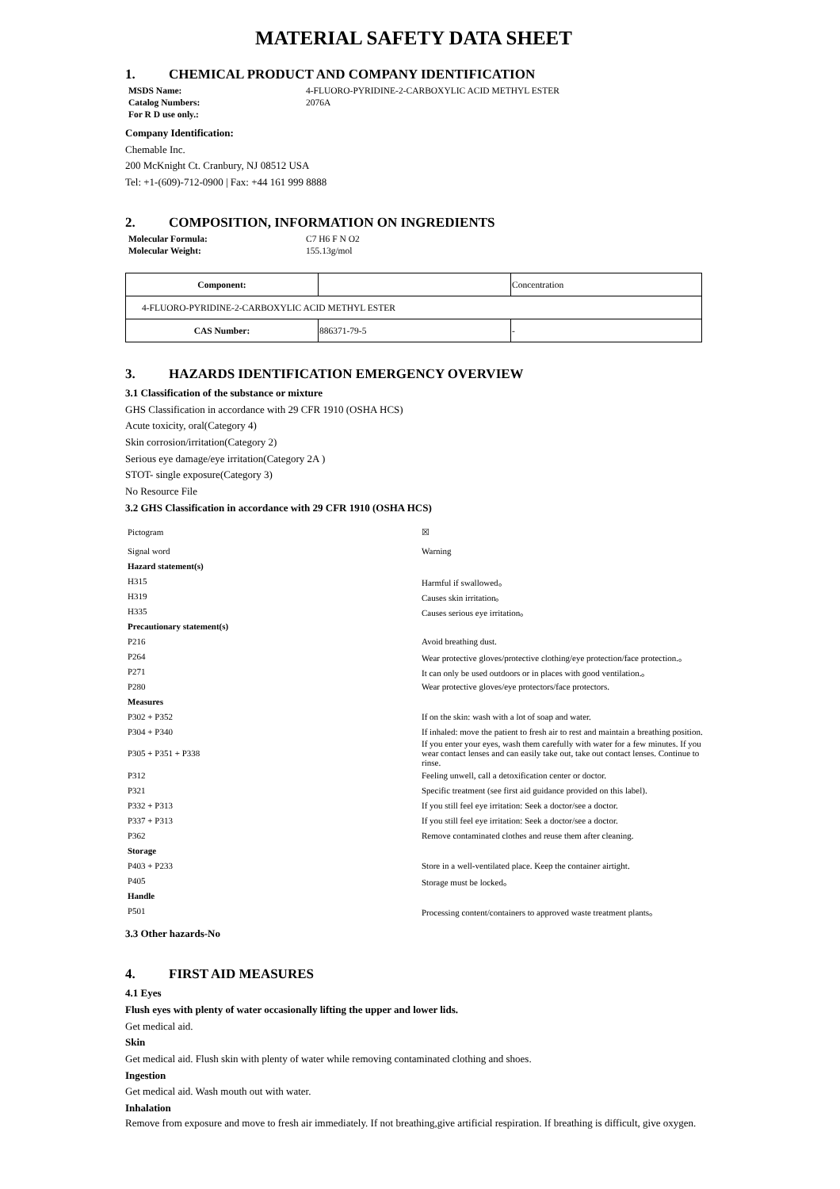MATERIAL SAFETY DATA SHEET
1. CHEMICAL PRODUCT AND COMPANY IDENTIFICATION
MSDS Name: 4-FLUORO-PYRIDINE-2-CARBOXYLIC ACID METHYL ESTER
Catalog Numbers: 2076A
For R D use only.:
Company Identification:
Chemable Inc.
200 McKnight Ct. Cranbury, NJ 08512 USA
Tel: +1-(609)-712-0900 | Fax: +44 161 999 8888
2. COMPOSITION, INFORMATION ON INGREDIENTS
Molecular Formula: C7 H6 F N O2
Molecular Weight: 155.13g/mol
| Component: | | Concentration |
| 4-FLUORO-PYRIDINE-2-CARBOXYLIC ACID METHYL ESTER | | |
| CAS Number: | 886371-79-5 | - |
3. HAZARDS IDENTIFICATION EMERGENCY OVERVIEW
3.1 Classification of the substance or mixture
GHS Classification in accordance with 29 CFR 1910 (OSHA HCS)
Acute toxicity, oral(Category 4)
Skin corrosion/irritation(Category 2)
Serious eye damage/eye irritation(Category 2A )
STOT- single exposure(Category 3)
No Resource File
3.2 GHS Classification in accordance with 29 CFR 1910 (OSHA HCS)
| Pictogram | ☒ |
| Signal word | Warning |
| Hazard statement(s) | |
| H315 | Harmful if swallowed。 |
| H319 | Causes skin irritation。 |
| H335 | Causes serious eye irritation。 |
| Precautionary statement(s) | |
| P216 | Avoid breathing dust. |
| P264 | Wear protective gloves/protective clothing/eye protection/face protection.。 |
| P271 | It can only be used outdoors or in places with good ventilation.。 |
| P280 | Wear protective gloves/eye protectors/face protectors. |
| Measures | |
| P302 + P352 | If on the skin: wash with a lot of soap and water. |
| P304 + P340 | If inhaled: move the patient to fresh air to rest and maintain a breathing position. |
| P305 + P351 + P338 | If you enter your eyes, wash them carefully with water for a few minutes. If you wear contact lenses and can easily take out, take out contact lenses. Continue to rinse. |
| P312 | Feeling unwell, call a detoxification center or doctor. |
| P321 | Specific treatment (see first aid guidance provided on this label). |
| P332 + P313 | If you still feel eye irritation: Seek a doctor/see a doctor. |
| P337 + P313 | If you still feel eye irritation: Seek a doctor/see a doctor. |
| P362 | Remove contaminated clothes and reuse them after cleaning. |
| Storage | |
| P403 + P233 | Store in a well-ventilated place. Keep the container airtight. |
| P405 | Storage must be locked。 |
| Handle | |
| P501 | Processing content/containers to approved waste treatment plants。 |
3.3 Other hazards-No
4. FIRST AID MEASURES
4.1 Eyes
Flush eyes with plenty of water occasionally lifting the upper and lower lids.
Get medical aid.
Skin
Get medical aid. Flush skin with plenty of water while removing contaminated clothing and shoes.
Ingestion
Get medical aid. Wash mouth out with water.
Inhalation
Remove from exposure and move to fresh air immediately. If not breathing,give artificial respiration. If breathing is difficult, give oxygen.